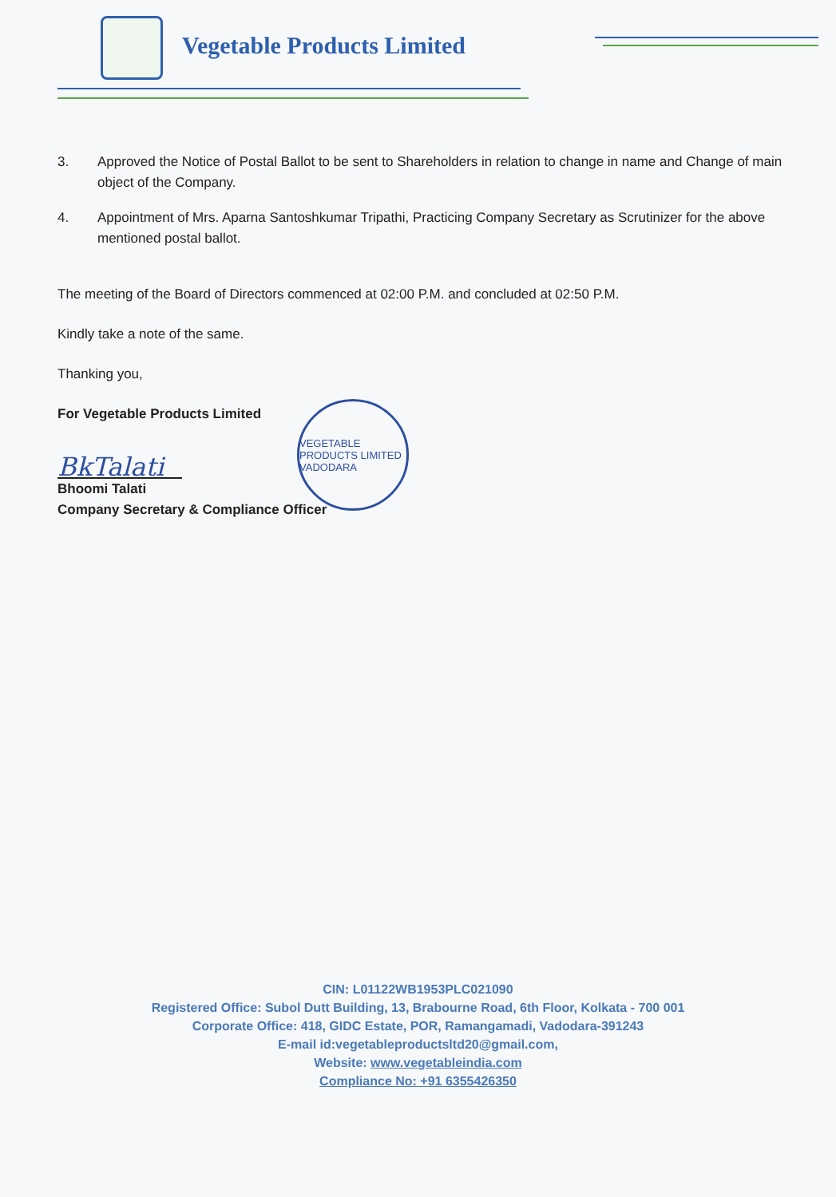Vegetable Products Limited
3. Approved the Notice of Postal Ballot to be sent to Shareholders in relation to change in name and Change of main object of the Company.
4. Appointment of Mrs. Aparna Santoshkumar Tripathi, Practicing Company Secretary as Scrutinizer for the above mentioned postal ballot.
The meeting of the Board of Directors commenced at 02:00 P.M. and concluded at 02:50 P.M.
Kindly take a note of the same.
Thanking you,
For Vegetable Products Limited
BkTalati
Bhoomi Talati
Company Secretary & Compliance Officer
VEGETABLE PRODUCTS LIMITED VADODARA
CIN: L01122WB1953PLC021090
Registered Office: Subol Dutt Building, 13, Brabourne Road, 6th Floor, Kolkata - 700 001
Corporate Office: 418, GIDC Estate, POR, Ramangamadi, Vadodara-391243
E-mail id:vegetableproductsltd20@gmail.com,
Website: www.vegetableindia.com
Compliance No: +91 6355426350